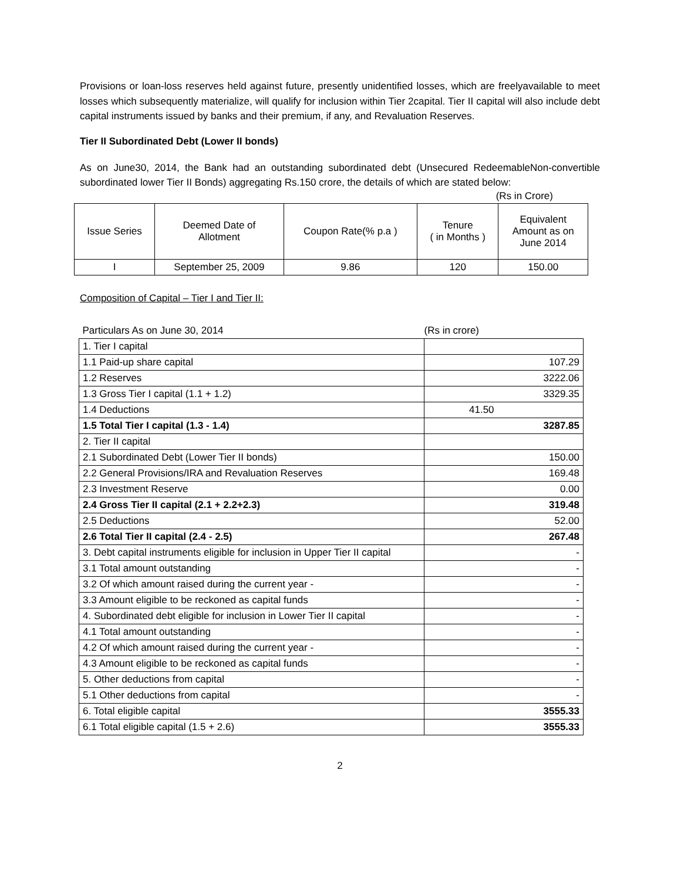Provisions or loan-loss reserves held against future, presently unidentified losses, which are freelyavailable to meet losses which subsequently materialize, will qualify for inclusion within Tier 2capital. Tier II capital will also include debt capital instruments issued by banks and their premium, if any, and Revaluation Reserves.
Tier II Subordinated Debt (Lower II bonds)
As on June30, 2014, the Bank had an outstanding subordinated debt (Unsecured RedeemableNon-convertible subordinated lower Tier II Bonds) aggregating Rs.150 crore, the details of which are stated below:
(Rs in Crore)
| Issue Series | Deemed Date of Allotment | Coupon Rate(% p.a ) | Tenure ( in Months ) | Equivalent Amount as on June 2014 |
| --- | --- | --- | --- | --- |
| I | September 25, 2009 | 9.86 | 120 | 150.00 |
Composition of Capital – Tier I and Tier II:
| Particulars As on June 30, 2014 | (Rs in crore) |
| 1. Tier I capital | |
| 1.1 Paid-up share capital | 107.29 |
| 1.2 Reserves | 3222.06 |
| 1.3 Gross Tier I capital (1.1 + 1.2) | 3329.35 |
| 1.4 Deductions | 41.50 |
| 1.5 Total Tier I capital (1.3 - 1.4) | 3287.85 |
| 2. Tier II capital | |
| 2.1 Subordinated Debt (Lower Tier II bonds) | 150.00 |
| 2.2 General Provisions/IRA and Revaluation Reserves | 169.48 |
| 2.3 Investment Reserve | 0.00 |
| 2.4 Gross Tier II capital (2.1 + 2.2+2.3) | 319.48 |
| 2.5 Deductions | 52.00 |
| 2.6 Total Tier II capital (2.4 - 2.5) | 267.48 |
| 3. Debt capital instruments eligible for inclusion in Upper Tier II capital | - |
| 3.1 Total amount outstanding | - |
| 3.2 Of which amount raised during the current year - | - |
| 3.3 Amount eligible to be reckoned as capital funds | - |
| 4. Subordinated debt eligible for inclusion in Lower Tier II capital | - |
| 4.1 Total amount outstanding | - |
| 4.2 Of which amount raised during the current year - | - |
| 4.3 Amount eligible to be reckoned as capital funds | - |
| 5. Other deductions from capital | - |
| 5.1 Other deductions from capital | - |
| 6. Total eligible capital | 3555.33 |
| 6.1 Total eligible capital (1.5 + 2.6) | 3555.33 |
2